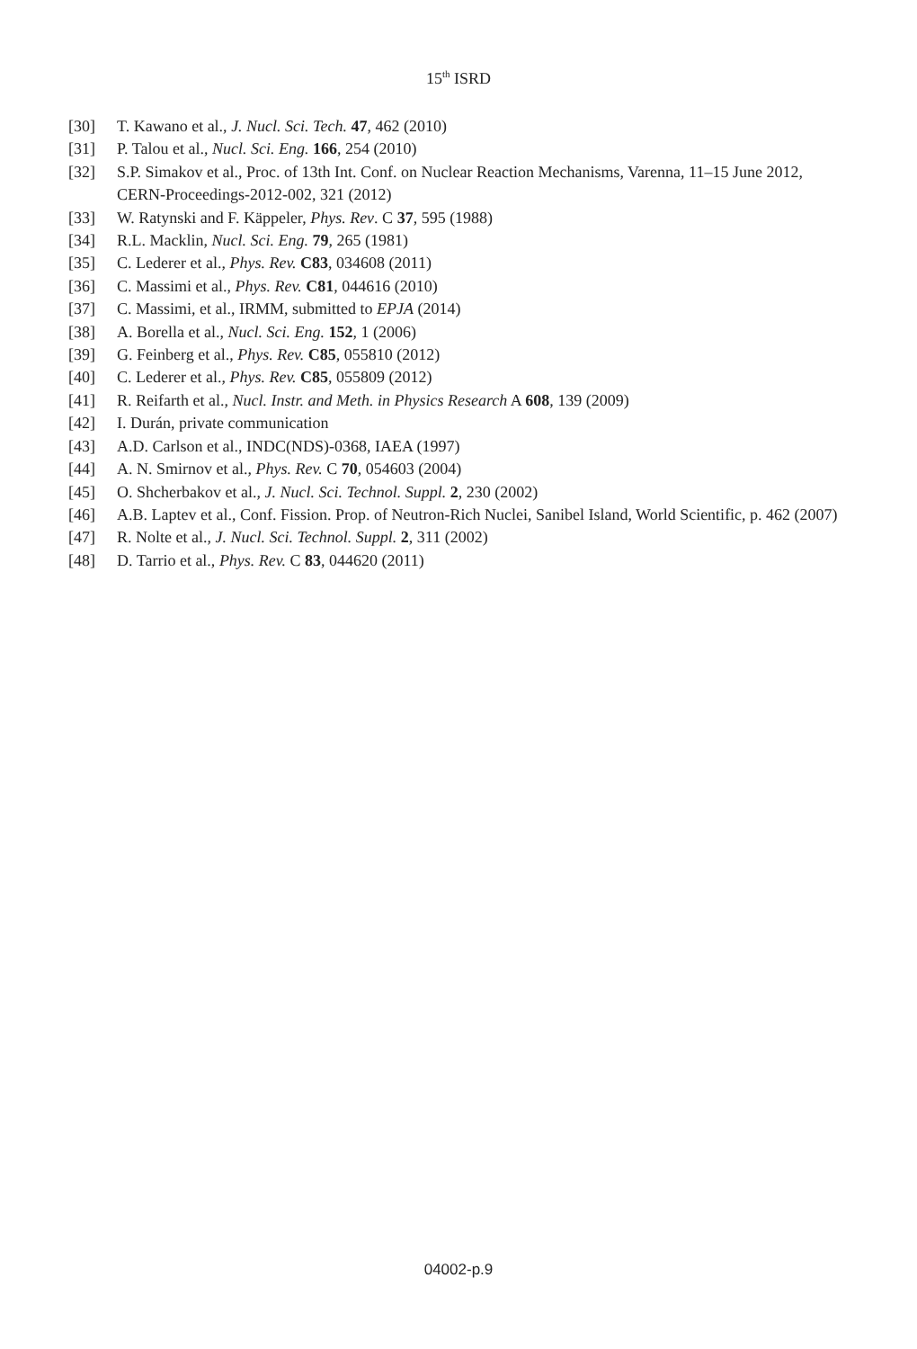15<sup>th</sup> ISRD
[30] T. Kawano et al., J. Nucl. Sci. Tech. 47, 462 (2010)
[31] P. Talou et al., Nucl. Sci. Eng. 166, 254 (2010)
[32] S.P. Simakov et al., Proc. of 13th Int. Conf. on Nuclear Reaction Mechanisms, Varenna, 11–15 June 2012, CERN-Proceedings-2012-002, 321 (2012)
[33] W. Ratynski and F. Käppeler, Phys. Rev. C 37, 595 (1988)
[34] R.L. Macklin, Nucl. Sci. Eng. 79, 265 (1981)
[35] C. Lederer et al., Phys. Rev. C83, 034608 (2011)
[36] C. Massimi et al., Phys. Rev. C81, 044616 (2010)
[37] C. Massimi, et al., IRMM, submitted to EPJA (2014)
[38] A. Borella et al., Nucl. Sci. Eng. 152, 1 (2006)
[39] G. Feinberg et al., Phys. Rev. C85, 055810 (2012)
[40] C. Lederer et al., Phys. Rev. C85, 055809 (2012)
[41] R. Reifarth et al., Nucl. Instr. and Meth. in Physics Research A 608, 139 (2009)
[42] I. Durán, private communication
[43] A.D. Carlson et al., INDC(NDS)-0368, IAEA (1997)
[44] A. N. Smirnov et al., Phys. Rev. C 70, 054603 (2004)
[45] O. Shcherbakov et al., J. Nucl. Sci. Technol. Suppl. 2, 230 (2002)
[46] A.B. Laptev et al., Conf. Fission. Prop. of Neutron-Rich Nuclei, Sanibel Island, World Scientific, p. 462 (2007)
[47] R. Nolte et al., J. Nucl. Sci. Technol. Suppl. 2, 311 (2002)
[48] D. Tarrio et al., Phys. Rev. C 83, 044620 (2011)
04002-p.9